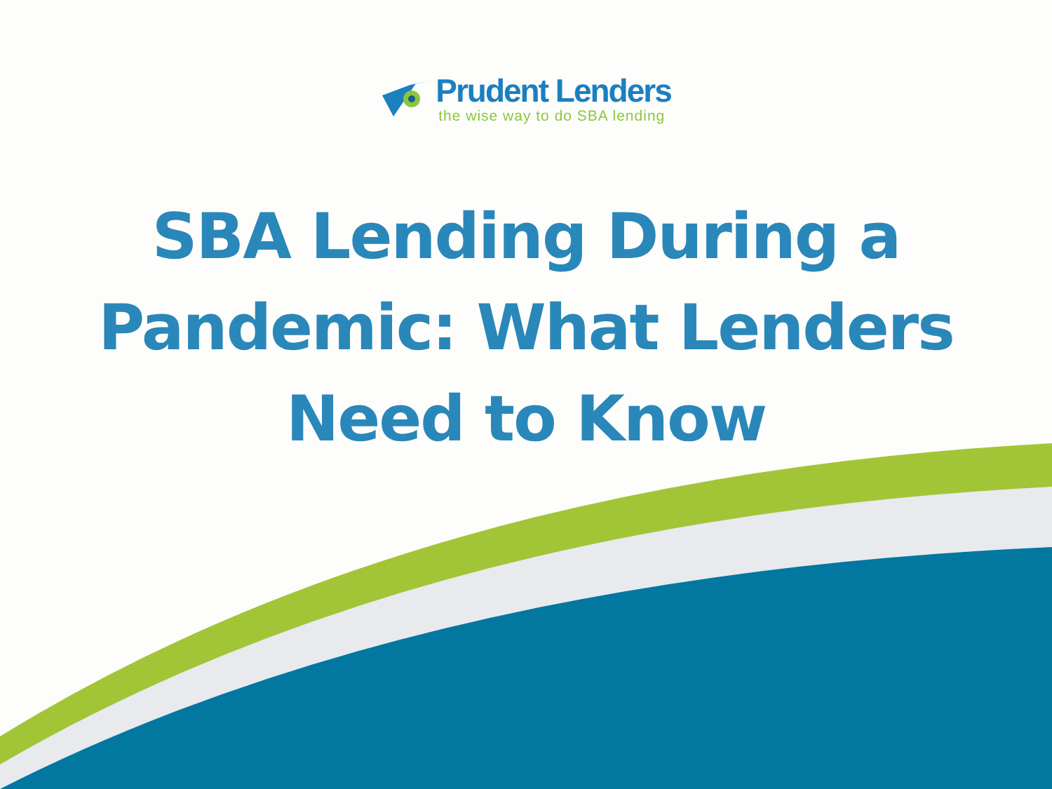Prudent Lenders
the wise way to do SBA lending
SBA Lending During a
Pandemic: What Lenders
Need to Know